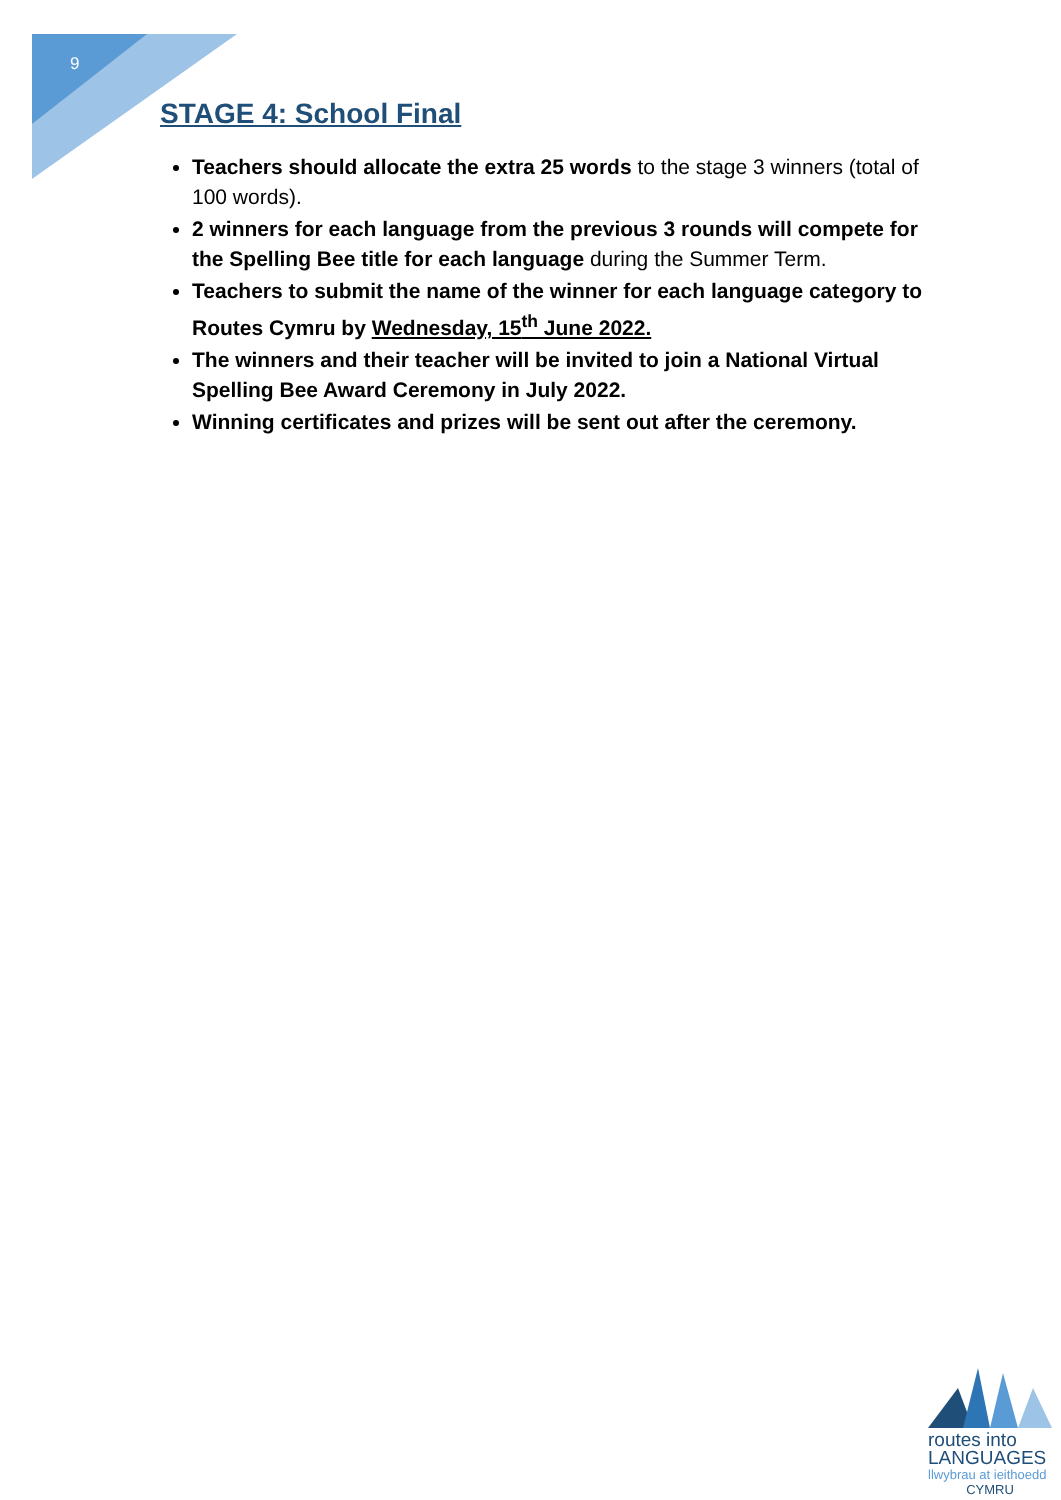9
STAGE 4: School Final
Teachers should allocate the extra 25 words to the stage 3 winners (total of 100 words).
2 winners for each language from the previous 3 rounds will compete for the Spelling Bee title for each language during the Summer Term.
Teachers to submit the name of the winner for each language category to Routes Cymru by Wednesday, 15<sup>th</sup> June 2022.
The winners and their teacher will be invited to join a National Virtual Spelling Bee Award Ceremony in July 2022.
Winning certificates and prizes will be sent out after the ceremony.
routes into
LANGUAGES
llwybrau at ieithoedd
CYMRU